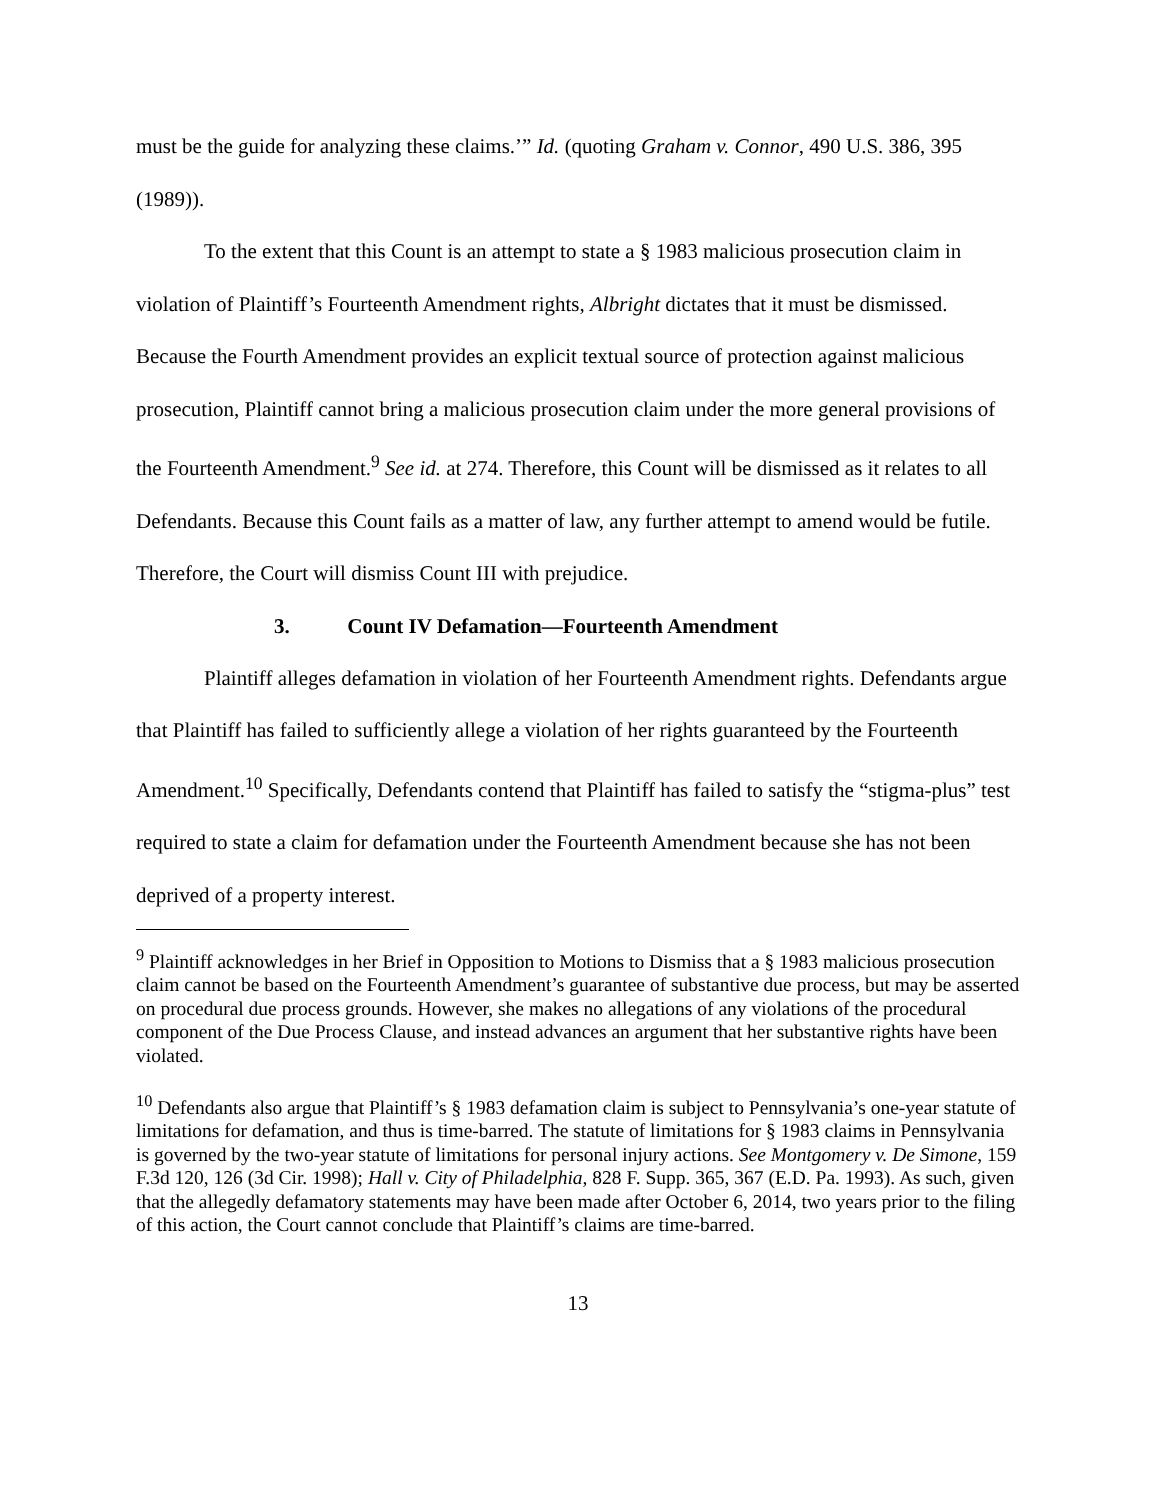must be the guide for analyzing these claims.’” Id. (quoting Graham v. Connor, 490 U.S. 386, 395 (1989)).
To the extent that this Count is an attempt to state a § 1983 malicious prosecution claim in violation of Plaintiff’s Fourteenth Amendment rights, Albright dictates that it must be dismissed. Because the Fourth Amendment provides an explicit textual source of protection against malicious prosecution, Plaintiff cannot bring a malicious prosecution claim under the more general provisions of the Fourteenth Amendment.<sup>9</sup> See id. at 274. Therefore, this Count will be dismissed as it relates to all Defendants. Because this Count fails as a matter of law, any further attempt to amend would be futile. Therefore, the Court will dismiss Count III with prejudice.
3. Count IV Defamation—Fourteenth Amendment
Plaintiff alleges defamation in violation of her Fourteenth Amendment rights. Defendants argue that Plaintiff has failed to sufficiently allege a violation of her rights guaranteed by the Fourteenth Amendment.<sup>10</sup> Specifically, Defendants contend that Plaintiff has failed to satisfy the “stigma-plus” test required to state a claim for defamation under the Fourteenth Amendment because she has not been deprived of a property interest.
<sup>9</sup> Plaintiff acknowledges in her Brief in Opposition to Motions to Dismiss that a § 1983 malicious prosecution claim cannot be based on the Fourteenth Amendment’s guarantee of substantive due process, but may be asserted on procedural due process grounds. However, she makes no allegations of any violations of the procedural component of the Due Process Clause, and instead advances an argument that her substantive rights have been violated.
<sup>10</sup> Defendants also argue that Plaintiff’s § 1983 defamation claim is subject to Pennsylvania’s one-year statute of limitations for defamation, and thus is time-barred. The statute of limitations for § 1983 claims in Pennsylvania is governed by the two-year statute of limitations for personal injury actions. See Montgomery v. De Simone, 159 F.3d 120, 126 (3d Cir. 1998); Hall v. City of Philadelphia, 828 F. Supp. 365, 367 (E.D. Pa. 1993). As such, given that the allegedly defamatory statements may have been made after October 6, 2014, two years prior to the filing of this action, the Court cannot conclude that Plaintiff’s claims are time-barred.
13